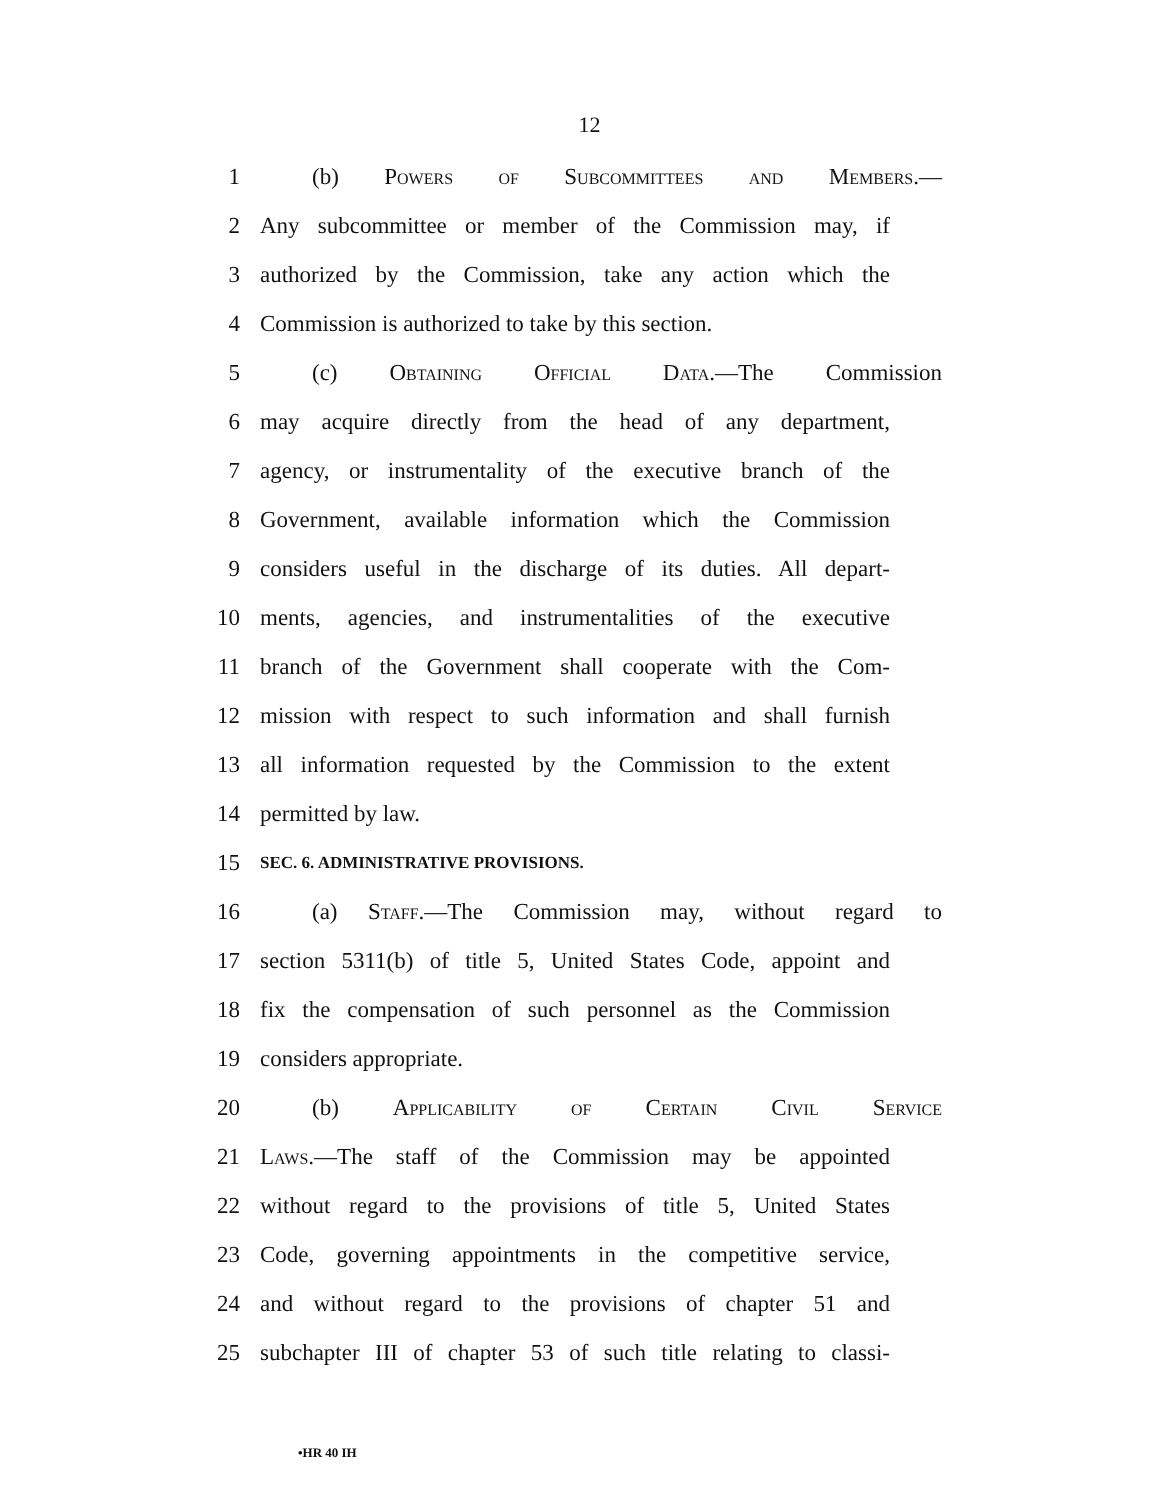12
1 (b) Powers of Subcommittees and Members.—
2 Any subcommittee or member of the Commission may, if
3 authorized by the Commission, take any action which the
4 Commission is authorized to take by this section.
5 (c) Obtaining Official Data.—The Commission
6 may acquire directly from the head of any department,
7 agency, or instrumentality of the executive branch of the
8 Government, available information which the Commission
9 considers useful in the discharge of its duties. All depart-
10 ments, agencies, and instrumentalities of the executive
11 branch of the Government shall cooperate with the Com-
12 mission with respect to such information and shall furnish
13 all information requested by the Commission to the extent
14 permitted by law.
15 SEC. 6. ADMINISTRATIVE PROVISIONS.
16 (a) Staff.—The Commission may, without regard to
17 section 5311(b) of title 5, United States Code, appoint and
18 fix the compensation of such personnel as the Commission
19 considers appropriate.
20 (b) Applicability of Certain Civil Service
21 Laws.—The staff of the Commission may be appointed
22 without regard to the provisions of title 5, United States
23 Code, governing appointments in the competitive service,
24 and without regard to the provisions of chapter 51 and
25 subchapter III of chapter 53 of such title relating to classi-
•HR 40 IH